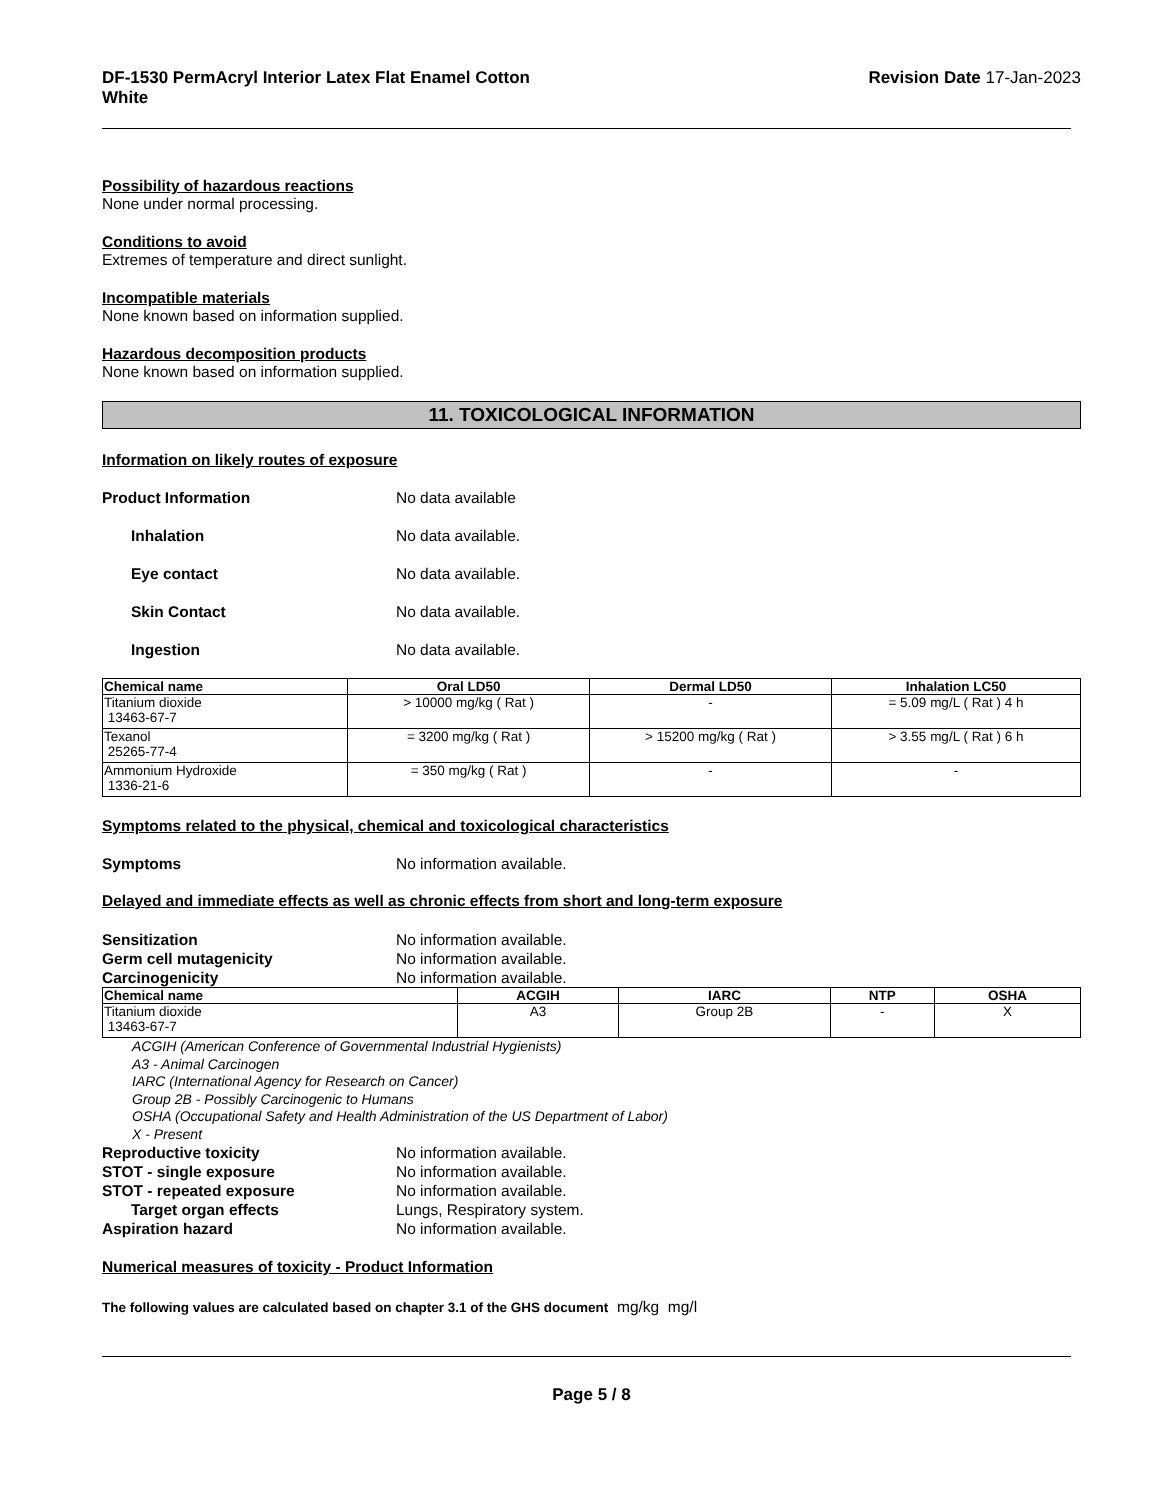DF-1530 PermAcryl Interior Latex Flat Enamel Cotton
White
Revision Date 17-Jan-2023
Possibility of hazardous reactions
None under normal processing.
Conditions to avoid
Extremes of temperature and direct sunlight.
Incompatible materials
None known based on information supplied.
Hazardous decomposition products
None known based on information supplied.
11. TOXICOLOGICAL INFORMATION
Information on likely routes of exposure
Product Information No data available
Inhalation No data available.
Eye contact No data available.
Skin Contact No data available.
Ingestion No data available.
| Chemical name | Oral LD50 | Dermal LD50 | Inhalation LC50 |
| --- | --- | --- | --- |
| Titanium dioxide 13463-67-7 | > 10000 mg/kg ( Rat ) | - | = 5.09 mg/L ( Rat ) 4 h |
| Texanol 25265-77-4 | = 3200 mg/kg ( Rat ) | > 15200 mg/kg ( Rat ) | > 3.55 mg/L ( Rat ) 6 h |
| Ammonium Hydroxide 1336-21-6 | = 350 mg/kg ( Rat ) | - | - |
Symptoms related to the physical, chemical and toxicological characteristics
Symptoms No information available.
Delayed and immediate effects as well as chronic effects from short and long-term exposure
Sensitization No information available.
Germ cell mutagenicity No information available.
Carcinogenicity No information available.
| Chemical name | ACGIH | IARC | NTP | OSHA |
| --- | --- | --- | --- | --- |
| Titanium dioxide 13463-67-7 | A3 | Group 2B | - | X |
ACGIH (American Conference of Governmental Industrial Hygienists)
A3 - Animal Carcinogen
IARC (International Agency for Research on Cancer)
Group 2B - Possibly Carcinogenic to Humans
OSHA (Occupational Safety and Health Administration of the US Department of Labor)
X - Present
Reproductive toxicity No information available.
STOT - single exposure No information available.
STOT - repeated exposure No information available.
Target organ effects Lungs, Respiratory system.
Aspiration hazard No information available.
Numerical measures of toxicity - Product Information
The following values are calculated based on chapter 3.1 of the GHS document mg/kg mg/l
Page 5 / 8